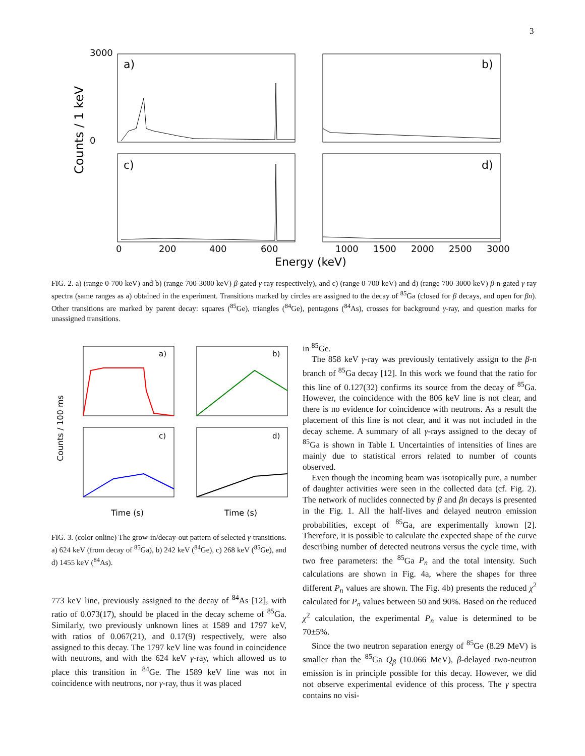3
a)
b)
c)
d)
3000
0
Counts / 1 keV
0
200
400
600
1000
1500
2000
2500
3000
Energy (keV)
FIG. 2. a) (range 0-700 keV) and b) (range 700-3000 keV) β-gated γ-ray respectively), and c) (range 0-700 keV) and d) (range 700-3000 keV) β-n-gated γ-ray spectra (same ranges as a) obtained in the experiment. Transitions marked by circles are assigned to the decay of <sup>85</sup>Ga (closed for β decays, and open for βn). Other transitions are marked by parent decay: squares (<sup>85</sup>Ge), triangles (<sup>84</sup>Ge), pentagons (<sup>84</sup>As), crosses for background γ-ray, and question marks for unassigned transitions.
a)
b)
c)
d)
Counts / 100 ms
Time (s)
Time (s)
FIG. 3. (color online) The grow-in/decay-out pattern of selected γ-transitions. a) 624 keV (from decay of <sup>85</sup>Ga), b) 242 keV (<sup>84</sup>Ge), c) 268 keV (<sup>85</sup>Ge), and d) 1455 keV (<sup>84</sup>As).
773 keV line, previously assigned to the decay of <sup>84</sup>As [12], with ratio of 0.073(17), should be placed in the decay scheme of <sup>85</sup>Ga. Similarly, two previously unknown lines at 1589 and 1797 keV, with ratios of 0.067(21), and 0.17(9) respectively, were also assigned to this decay. The 1797 keV line was found in coincidence with neutrons, and with the 624 keV γ-ray, which allowed us to place this transition in <sup>84</sup>Ge. The 1589 keV line was not in coincidence with neutrons, nor γ-ray, thus it was placed
in <sup>85</sup>Ge.
The 858 keV γ-ray was previously tentatively assign to the β-n branch of <sup>85</sup>Ga decay [12]. In this work we found that the ratio for this line of 0.127(32) confirms its source from the decay of <sup>85</sup>Ga. However, the coincidence with the 806 keV line is not clear, and there is no evidence for coincidence with neutrons. As a result the placement of this line is not clear, and it was not included in the decay scheme. A summary of all γ-rays assigned to the decay of <sup>85</sup>Ga is shown in Table I. Uncertainties of intensities of lines are mainly due to statistical errors related to number of counts observed.
Even though the incoming beam was isotopically pure, a number of daughter activities were seen in the collected data (cf. Fig. 2). The network of nuclides connected by β and βn decays is presented in the Fig. 1. All the half-lives and delayed neutron emission probabilities, except of <sup>85</sup>Ga, are experimentally known [2]. Therefore, it is possible to calculate the expected shape of the curve describing number of detected neutrons versus the cycle time, with two free parameters: the <sup>85</sup>Ga P<sub>n</sub> and the total intensity. Such calculations are shown in Fig. 4a, where the shapes for three different P<sub>n</sub> values are shown. The Fig. 4b) presents the reduced χ<sup>2</sup> calculated for P<sub>n</sub> values between 50 and 90%. Based on the reduced χ<sup>2</sup> calculation, the experimental P<sub>n</sub> value is determined to be 70±5%.
Since the two neutron separation energy of <sup>85</sup>Ge (8.29 MeV) is smaller than the <sup>85</sup>Ga Q<sub>β</sub> (10.066 MeV), β-delayed two-neutron emission is in principle possible for this decay. However, we did not observe experimental evidence of this process. The γ spectra contains no visi-